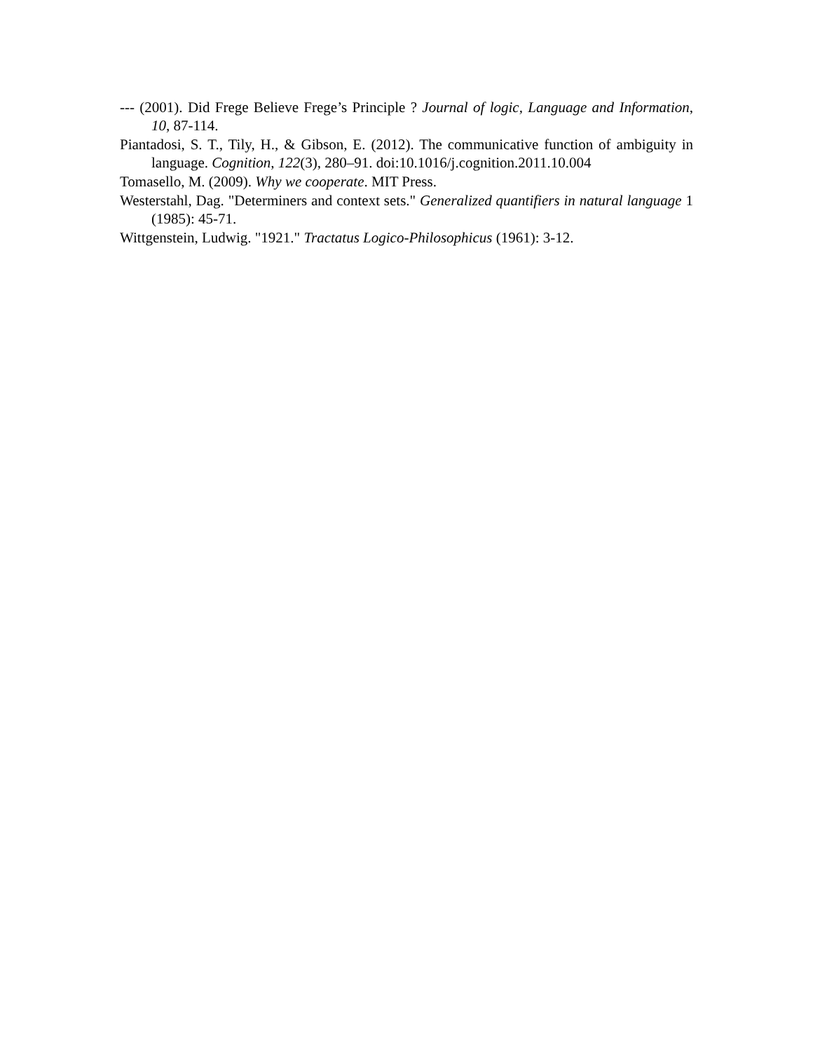--- (2001). Did Frege Believe Frege’s Principle ? Journal of logic, Language and Information, 10, 87-114.
Piantadosi, S. T., Tily, H., & Gibson, E. (2012). The communicative function of ambiguity in language. Cognition, 122(3), 280–91. doi:10.1016/j.cognition.2011.10.004
Tomasello, M. (2009). Why we cooperate. MIT Press.
Westerstahl, Dag. "Determiners and context sets." Generalized quantifiers in natural language 1 (1985): 45-71.
Wittgenstein, Ludwig. "1921." Tractatus Logico-Philosophicus (1961): 3-12.